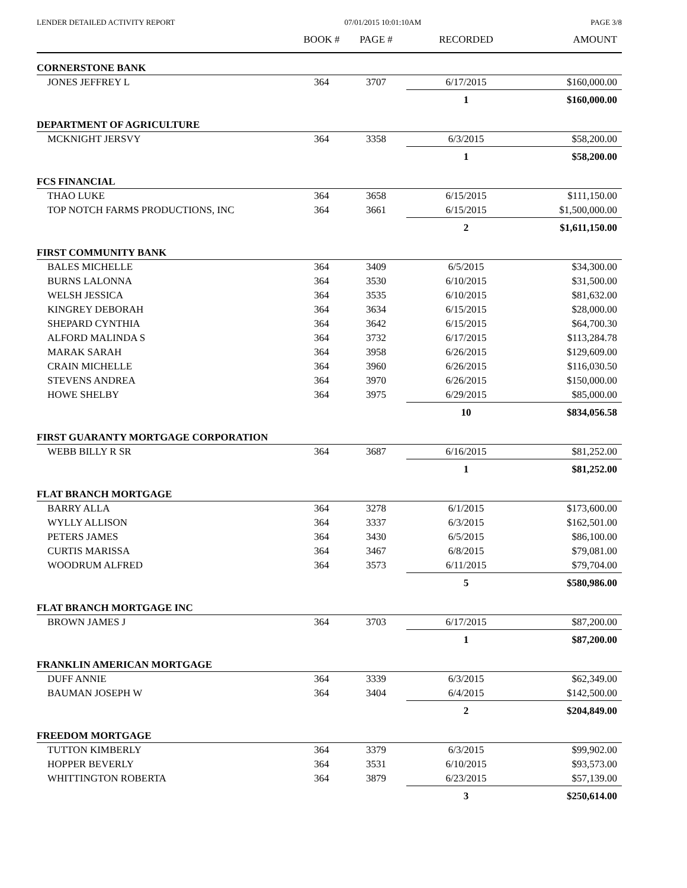LENDER DETAILED ACTIVITY REPORT 07/01/2015 10:01:10AM PAGE 3/8
| | BOOK # | PAGE # | RECORDED | AMOUNT |
| --- | --- | --- | --- | --- |
| CORNERSTONE BANK | | | | |
| JONES JEFFREY L | 364 | 3707 | 6/17/2015 | $160,000.00 |
| | | | 1 | $160,000.00 |
| DEPARTMENT OF AGRICULTURE | | | | |
| MCKNIGHT JERSVY | 364 | 3358 | 6/3/2015 | $58,200.00 |
| | | | 1 | $58,200.00 |
| FCS FINANCIAL | | | | |
| THAO LUKE | 364 | 3658 | 6/15/2015 | $111,150.00 |
| TOP NOTCH FARMS PRODUCTIONS, INC | 364 | 3661 | 6/15/2015 | $1,500,000.00 |
| | | | 2 | $1,611,150.00 |
| FIRST COMMUNITY BANK | | | | |
| BALES MICHELLE | 364 | 3409 | 6/5/2015 | $34,300.00 |
| BURNS LALONNA | 364 | 3530 | 6/10/2015 | $31,500.00 |
| WELSH JESSICA | 364 | 3535 | 6/10/2015 | $81,632.00 |
| KINGREY DEBORAH | 364 | 3634 | 6/15/2015 | $28,000.00 |
| SHEPARD CYNTHIA | 364 | 3642 | 6/15/2015 | $64,700.30 |
| ALFORD MALINDA S | 364 | 3732 | 6/17/2015 | $113,284.78 |
| MARAK SARAH | 364 | 3958 | 6/26/2015 | $129,609.00 |
| CRAIN MICHELLE | 364 | 3960 | 6/26/2015 | $116,030.50 |
| STEVENS ANDREA | 364 | 3970 | 6/26/2015 | $150,000.00 |
| HOWE SHELBY | 364 | 3975 | 6/29/2015 | $85,000.00 |
| | | | 10 | $834,056.58 |
| FIRST GUARANTY MORTGAGE CORPORATION | | | | |
| WEBB BILLY R SR | 364 | 3687 | 6/16/2015 | $81,252.00 |
| | | | 1 | $81,252.00 |
| FLAT BRANCH MORTGAGE | | | | |
| BARRY ALLA | 364 | 3278 | 6/1/2015 | $173,600.00 |
| WYLLY ALLISON | 364 | 3337 | 6/3/2015 | $162,501.00 |
| PETERS JAMES | 364 | 3430 | 6/5/2015 | $86,100.00 |
| CURTIS MARISSA | 364 | 3467 | 6/8/2015 | $79,081.00 |
| WOODRUM ALFRED | 364 | 3573 | 6/11/2015 | $79,704.00 |
| | | | 5 | $580,986.00 |
| FLAT BRANCH MORTGAGE INC | | | | |
| BROWN JAMES J | 364 | 3703 | 6/17/2015 | $87,200.00 |
| | | | 1 | $87,200.00 |
| FRANKLIN AMERICAN MORTGAGE | | | | |
| DUFF ANNIE | 364 | 3339 | 6/3/2015 | $62,349.00 |
| BAUMAN JOSEPH W | 364 | 3404 | 6/4/2015 | $142,500.00 |
| | | | 2 | $204,849.00 |
| FREEDOM MORTGAGE | | | | |
| TUTTON KIMBERLY | 364 | 3379 | 6/3/2015 | $99,902.00 |
| HOPPER BEVERLY | 364 | 3531 | 6/10/2015 | $93,573.00 |
| WHITTINGTON ROBERTA | 364 | 3879 | 6/23/2015 | $57,139.00 |
| | | | 3 | $250,614.00 |